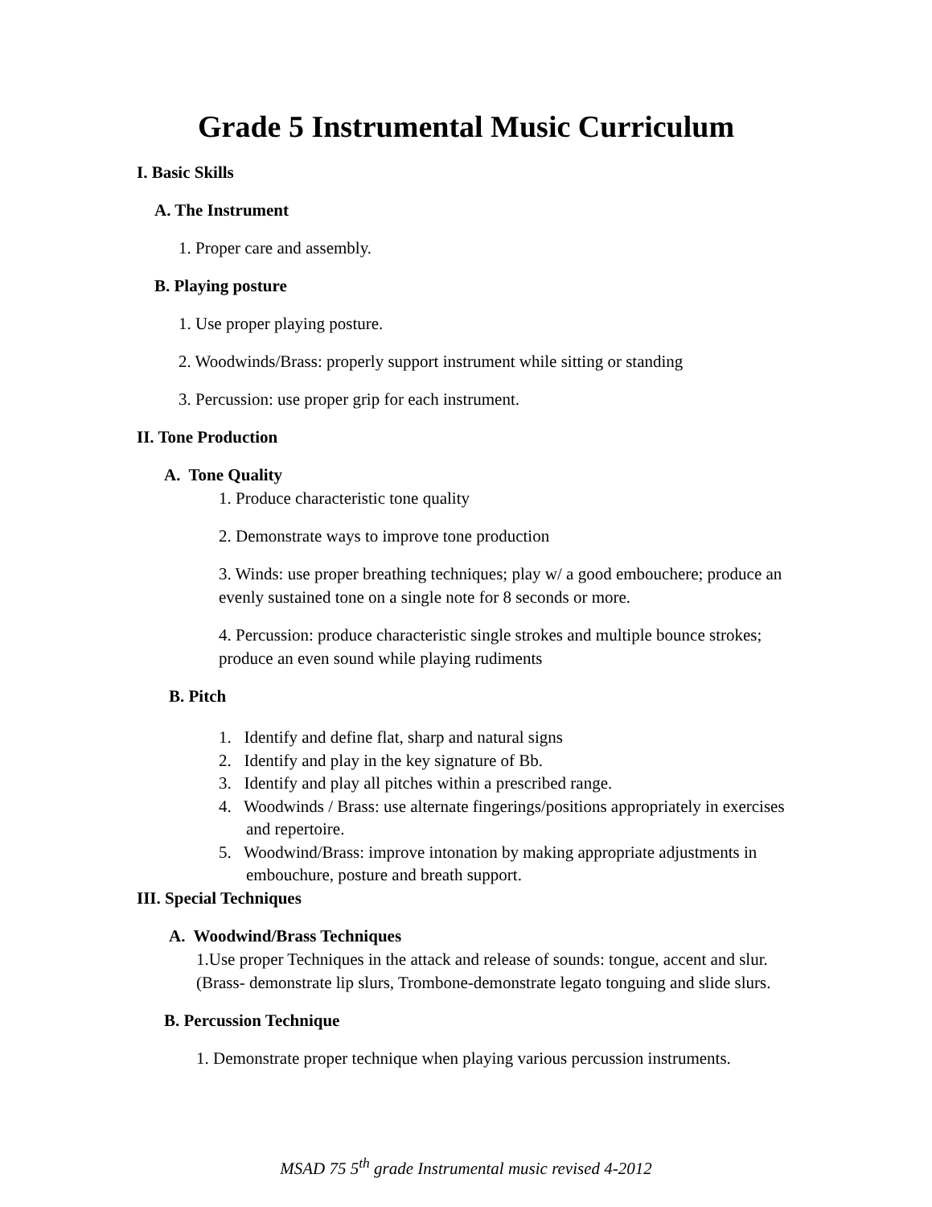Grade 5 Instrumental Music Curriculum
I. Basic Skills
A. The Instrument
1. Proper care and assembly.
B. Playing posture
1. Use proper playing posture.
2. Woodwinds/Brass: properly support instrument while sitting or standing
3. Percussion: use proper grip for each instrument.
II. Tone Production
A. Tone Quality
1. Produce characteristic tone quality
2. Demonstrate ways to improve tone production
3. Winds: use proper breathing techniques; play w/ a good embouchere; produce an evenly sustained tone on a single note for 8 seconds or more.
4. Percussion: produce characteristic single strokes and multiple bounce strokes; produce an even sound while playing rudiments
B. Pitch
1. Identify and define flat, sharp and natural signs
2. Identify and play in the key signature of Bb.
3. Identify and play all pitches within a prescribed range.
4. Woodwinds / Brass: use alternate fingerings/positions appropriately in exercises and repertoire.
5. Woodwind/Brass: improve intonation by making appropriate adjustments in embouchure, posture and breath support.
III. Special Techniques
A. Woodwind/Brass Techniques
1.Use proper Techniques in the attack and release of sounds: tongue, accent and slur. (Brass- demonstrate lip slurs, Trombone-demonstrate legato tonguing and slide slurs.
B. Percussion Technique
1. Demonstrate proper technique when playing various percussion instruments.
MSAD 75 5<sup>th</sup> grade Instrumental music revised 4-2012